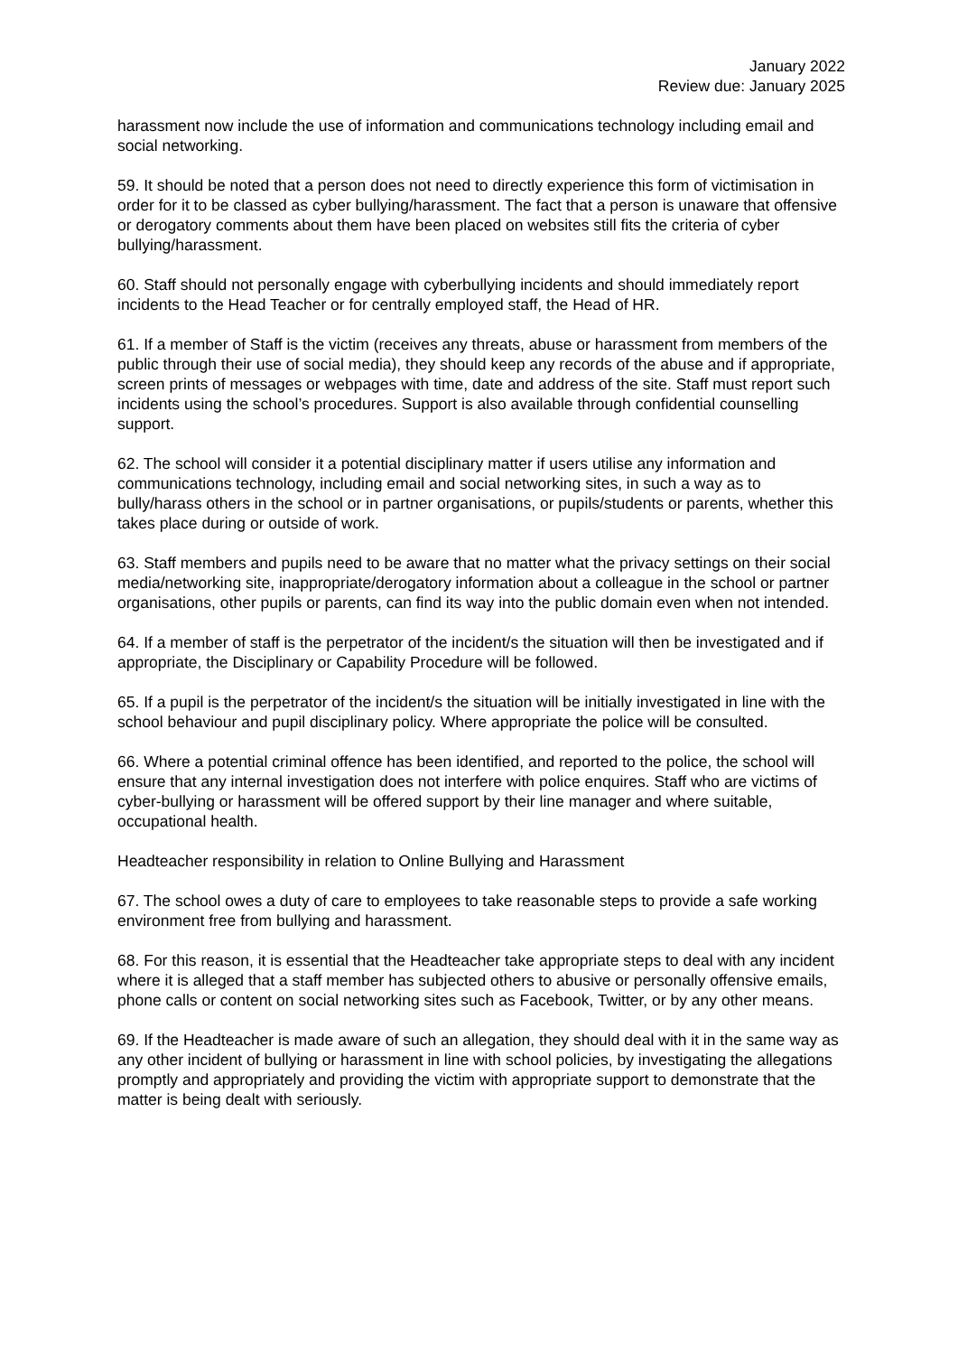January 2022
Review due: January 2025
harassment now include the use of information and communications technology including email and social networking.
59. It should be noted that a person does not need to directly experience this form of victimisation in order for it to be classed as cyber bullying/harassment. The fact that a person is unaware that offensive or derogatory comments about them have been placed on websites still fits the criteria of cyber bullying/harassment.
60. Staff should not personally engage with cyberbullying incidents and should immediately report incidents to the Head Teacher or for centrally employed staff, the Head of HR.
61. If a member of Staff is the victim (receives any threats, abuse or harassment from members of the public through their use of social media), they should keep any records of the abuse and if appropriate, screen prints of messages or webpages with time, date and address of the site. Staff must report such incidents using the school’s procedures. Support is also available through confidential counselling support.
62. The school will consider it a potential disciplinary matter if users utilise any information and communications technology, including email and social networking sites, in such a way as to bully/harass others in the school or in partner organisations, or pupils/students or parents, whether this takes place during or outside of work.
63. Staff members and pupils need to be aware that no matter what the privacy settings on their social media/networking site, inappropriate/derogatory information about a colleague in the school or partner organisations, other pupils or parents, can find its way into the public domain even when not intended.
64. If a member of staff is the perpetrator of the incident/s the situation will then be investigated and if appropriate, the Disciplinary or Capability Procedure will be followed.
65. If a pupil is the perpetrator of the incident/s the situation will be initially investigated in line with the school behaviour and pupil disciplinary policy. Where appropriate the police will be consulted.
66. Where a potential criminal offence has been identified, and reported to the police, the school will ensure that any internal investigation does not interfere with police enquires. Staff who are victims of cyber-bullying or harassment will be offered support by their line manager and where suitable, occupational health.
Headteacher responsibility in relation to Online Bullying and Harassment
67. The school owes a duty of care to employees to take reasonable steps to provide a safe working environment free from bullying and harassment.
68. For this reason, it is essential that the Headteacher take appropriate steps to deal with any incident where it is alleged that a staff member has subjected others to abusive or personally offensive emails, phone calls or content on social networking sites such as Facebook, Twitter, or by any other means.
69. If the Headteacher is made aware of such an allegation, they should deal with it in the same way as any other incident of bullying or harassment in line with school policies, by investigating the allegations promptly and appropriately and providing the victim with appropriate support to demonstrate that the matter is being dealt with seriously.